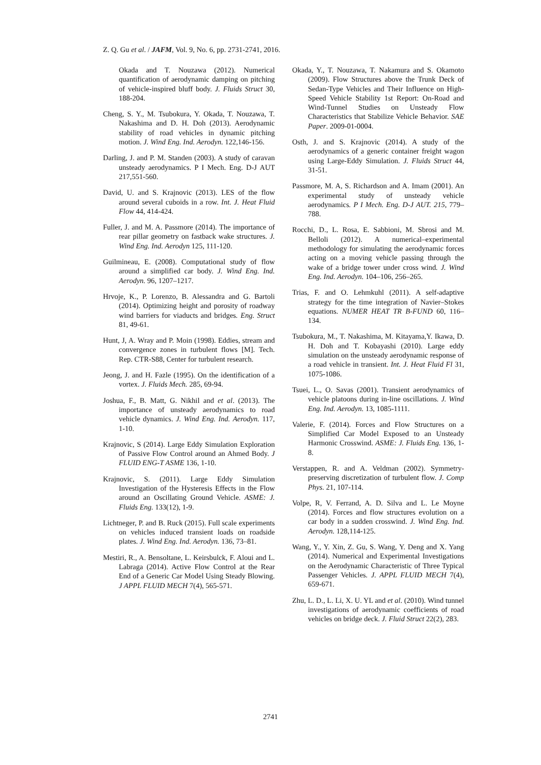Z. Q. Gu et al. / JAFM, Vol. 9, No. 6, pp. 2731-2741, 2016.
Okada and T. Nouzawa (2012). Numerical quantification of aerodynamic damping on pitching of vehicle-inspired bluff body. J. Fluids Struct 30, 188-204.
Cheng, S. Y., M. Tsubokura, Y. Okada, T. Nouzawa, T. Nakashima and D. H. Doh (2013). Aerodynamic stability of road vehicles in dynamic pitching motion. J. Wind Eng. Ind. Aerodyn. 122,146-156.
Darling, J. and P. M. Standen (2003). A study of caravan unsteady aerodynamics. P I Mech. Eng. D-J AUT 217,551-560.
David, U. and S. Krajnovic (2013). LES of the flow around several cuboids in a row. Int. J. Heat Fluid Flow 44, 414-424.
Fuller, J. and M. A. Passmore (2014). The importance of rear pillar geometry on fastback wake structures. J. Wind Eng. Ind. Aerodyn 125, 111-120.
Guilmineau, E. (2008). Computational study of flow around a simplified car body. J. Wind Eng. Ind. Aerodyn. 96, 1207–1217.
Hrvoje, K., P. Lorenzo, B. Alessandra and G. Bartoli (2014). Optimizing height and porosity of roadway wind barriers for viaducts and bridges. Eng. Struct 81, 49-61.
Hunt, J, A. Wray and P. Moin (1998). Eddies, stream and convergence zones in turbulent flows [M]. Tech. Rep. CTR-S88, Center for turbulent research.
Jeong, J. and H. Fazle (1995). On the identification of a vortex. J. Fluids Mech. 285, 69-94.
Joshua, F., B. Matt, G. Nikhil and et al. (2013). The importance of unsteady aerodynamics to road vehicle dynamics. J. Wind Eng. Ind. Aerodyn. 117, 1-10.
Krajnovic, S (2014). Large Eddy Simulation Exploration of Passive Flow Control around an Ahmed Body. J FLUID ENG-T ASME 136, 1-10.
Krajnovic, S. (2011). Large Eddy Simulation Investigation of the Hysteresis Effects in the Flow around an Oscillating Ground Vehicle. ASME: J. Fluids Eng. 133(12), 1-9.
Lichtneger, P. and B. Ruck (2015). Full scale experiments on vehicles induced transient loads on roadside plates. J. Wind Eng. Ind. Aerodyn. 136, 73–81.
Mestiri, R., A. Bensoltane, L. Keirsbulck, F. Aloui and L. Labraga (2014). Active Flow Control at the Rear End of a Generic Car Model Using Steady Blowing. J APPL FLUID MECH 7(4), 565-571.
Okada, Y., T. Nouzawa, T. Nakamura and S. Okamoto (2009). Flow Structures above the Trunk Deck of Sedan-Type Vehicles and Their Influence on High-Speed Vehicle Stability 1st Report: On-Road and Wind-Tunnel Studies on Unsteady Flow Characteristics that Stabilize Vehicle Behavior. SAE Paper. 2009-01-0004.
Osth, J. and S. Krajnovic (2014). A study of the aerodynamics of a generic container freight wagon using Large-Eddy Simulation. J. Fluids Struct 44, 31-51.
Passmore, M. A, S. Richardson and A. Imam (2001). An experimental study of unsteady vehicle aerodynamics. P I Mech. Eng. D-J AUT. 215, 779–788.
Rocchi, D., L. Rosa, E. Sabbioni, M. Sbrosi and M. Belloli (2012). A numerical–experimental methodology for simulating the aerodynamic forces acting on a moving vehicle passing through the wake of a bridge tower under cross wind. J. Wind Eng. Ind. Aerodyn. 104–106, 256–265.
Trias, F. and O. Lehmkuhl (2011). A self-adaptive strategy for the time integration of Navier–Stokes equations. NUMER HEAT TR B-FUND 60, 116–134.
Tsubokura, M., T. Nakashima, M. Kitayama,Y. Ikawa, D. H. Doh and T. Kobayashi (2010). Large eddy simulation on the unsteady aerodynamic response of a road vehicle in transient. Int. J. Heat Fluid Fl 31, 1075-1086.
Tsuei, L., O. Savas (2001). Transient aerodynamics of vehicle platoons during in-line oscillations. J. Wind Eng. Ind. Aerodyn. 13, 1085-1111.
Valerie, F. (2014). Forces and Flow Structures on a Simplified Car Model Exposed to an Unsteady Harmonic Crosswind. ASME: J. Fluids Eng. 136, 1-8.
Verstappen, R. and A. Veldman (2002). Symmetry-preserving discretization of turbulent flow. J. Comp Phys. 21, 107-114.
Volpe, R, V. Ferrand, A. D. Silva and L. Le Moyne (2014). Forces and flow structures evolution on a car body in a sudden crosswind. J. Wind Eng. Ind. Aerodyn. 128,114-125.
Wang, Y., Y. Xin, Z. Gu, S. Wang, Y. Deng and X. Yang (2014). Numerical and Experimental Investigations on the Aerodynamic Characteristic of Three Typical Passenger Vehicles. J. APPL FLUID MECH 7(4), 659-671.
Zhu, L. D., L. Li, X. U. YL and et al. (2010). Wind tunnel investigations of aerodynamic coefficients of road vehicles on bridge deck. J. Fluid Struct 22(2), 283.
2741